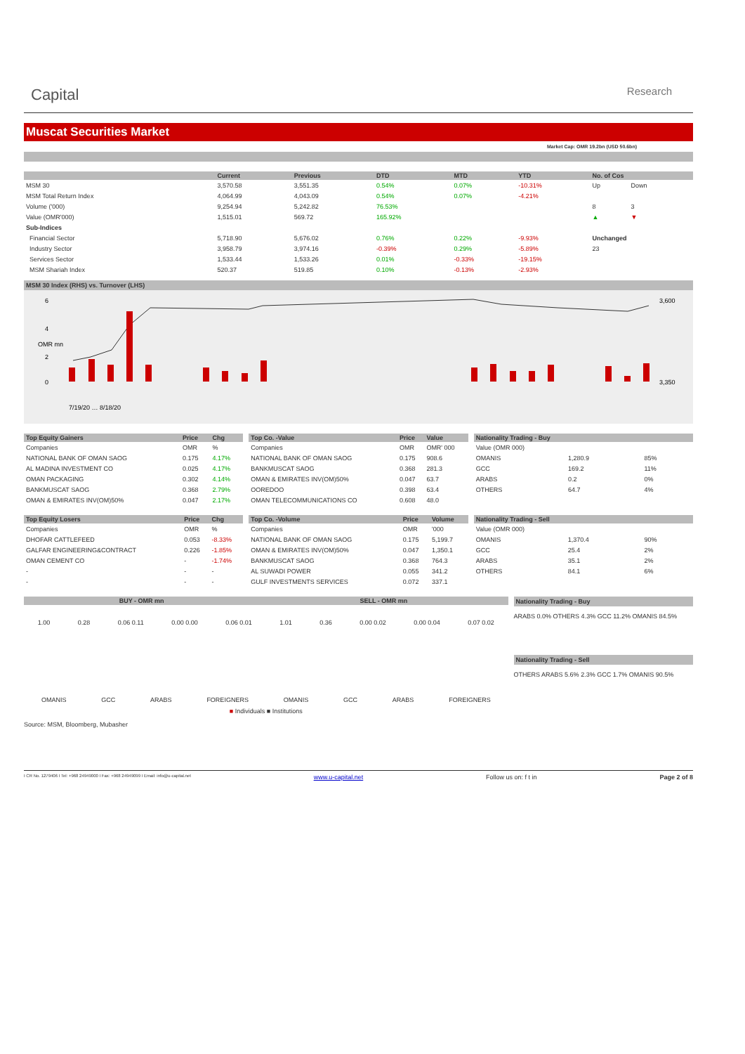Capital
Research
Muscat Securities Market
Market Cap: OMR 19.2bn (USD 50.6bn)
| | Current | Previous | DTD | MTD | YTD | No. of Cos | |
| --- | --- | --- | --- | --- | --- | --- | --- |
| MSM 30 | 3,570.58 | 3,551.35 | 0.54% | 0.07% | -10.31% | Up | Down |
| MSM Total Return Index | 4,064.99 | 4,043.09 | 0.54% | 0.07% | -4.21% | | |
| Volume ('000) | 9,254.94 | 5,242.82 | 76.53% | | | 8 | 3 |
| Value (OMR'000) | 1,515.01 | 569.72 | 165.92% | | | ▲ | ▼ |
| Sub-Indices | | | | | | | |
| Financial Sector | 5,718.90 | 5,676.02 | 0.76% | 0.22% | -9.93% | Unchanged | |
| Industry Sector | 3,958.79 | 3,974.16 | -0.39% | 0.29% | -5.89% | 23 | |
| Services Sector | 1,533.44 | 1,533.26 | 0.01% | -0.33% | -19.15% | | |
| MSM Shariah Index | 520.37 | 519.85 | 0.10% | -0.13% | -2.93% | | |
MSM 30 Index (RHS) vs. Turnover (LHS)
6
4
2
0
3,600
3,350
OMR mn
7/19/20 … 8/18/20
| Top Equity Gainers | Price | Chg |
| --- | --- | --- |
| Companies | OMR | % |
| NATIONAL BANK OF OMAN SAOG | 0.175 | 4.17% |
| AL MADINA INVESTMENT CO | 0.025 | 4.17% |
| OMAN PACKAGING | 0.302 | 4.14% |
| BANKMUSCAT SAOG | 0.368 | 2.79% |
| OMAN & EMIRATES INV(OM)50% | 0.047 | 2.17% |
| Top Co. -Value | Price | Value |
| --- | --- | --- |
| Companies | OMR | OMR' 000 |
| NATIONAL BANK OF OMAN SAOG | 0.175 | 908.6 |
| BANKMUSCAT SAOG | 0.368 | 281.3 |
| OMAN & EMIRATES INV(OM)50% | 0.047 | 63.7 |
| OOREDOO | 0.398 | 63.4 |
| OMAN TELECOMMUNICATIONS CO | 0.608 | 48.0 |
| Nationality Trading - Buy | | |
| --- | --- | --- |
| Value (OMR 000) | | |
| OMANIS | 1,280.9 | 85% |
| GCC | 169.2 | 11% |
| ARABS | 0.2 | 0% |
| OTHERS | 64.7 | 4% |
| Top Equity Losers | Price | Chg |
| --- | --- | --- |
| Companies | OMR | % |
| DHOFAR CATTLEFEED | 0.053 | -8.33% |
| GALFAR ENGINEERING&CONTRACT | 0.226 | -1.85% |
| OMAN CEMENT CO | - | -1.74% |
| - | - | - |
| - | - | - |
| Top Co. -Volume | Price | Volume |
| --- | --- | --- |
| Companies | OMR | '000 |
| NATIONAL BANK OF OMAN SAOG | 0.175 | 5,199.7 |
| OMAN & EMIRATES INV(OM)50% | 0.047 | 1,350.1 |
| BANKMUSCAT SAOG | 0.368 | 764.3 |
| AL SUWADI POWER | 0.055 | 341.2 |
| GULF INVESTMENTS SERVICES | 0.072 | 337.1 |
| Nationality Trading - Sell | | |
| --- | --- | --- |
| Value (OMR 000) | | |
| OMANIS | 1,370.4 | 90% |
| GCC | 25.4 | 2% |
| ARABS | 35.1 | 2% |
| OTHERS | 84.1 | 6% |
| BUY - OMR mn | SELL - OMR mn |
| --- | --- |
1.00 0.28 0.06 0.11 0.00 0.00 0.06 0.01 1.01 0.36 0.00 0.02 0.00 0.04 0.07 0.02
OMANIS GCC ARABS FOREIGNERS OMANIS GCC ARABS FOREIGNERS
■ Individuals ■ Institutions
Nationality Trading - Buy
ARABS 0.0% OTHERS 4.3% GCC 11.2% OMANIS 84.5%
Nationality Trading - Sell
OTHERS ARABS 5.6% 2.3% GCC 1.7% OMANIS 90.5%
Source: MSM, Bloomberg, Mubasher
I CR No. 1279406 I Tel: +968 24949000 I Fax: +968 24949099 I Email: info@u-capital.net www.u-capital.net Follow us on: f t in Page 2 of 8